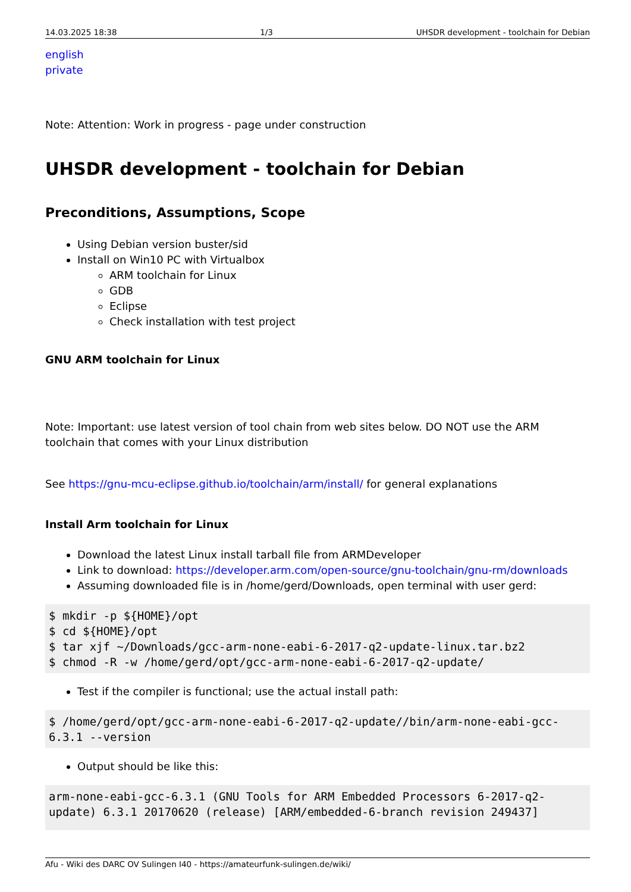14.03.2025 18:38 1/3 UHSDR development - toolchain for Debian
english
private
Note: Attention: Work in progress - page under construction
UHSDR development - toolchain for Debian
Preconditions, Assumptions, Scope
Using Debian version buster/sid
Install on Win10 PC with Virtualbox
ARM toolchain for Linux
GDB
Eclipse
Check installation with test project
GNU ARM toolchain for Linux
Note: Important: use latest version of tool chain from web sites below. DO NOT use the ARM toolchain that comes with your Linux distribution
See https://gnu-mcu-eclipse.github.io/toolchain/arm/install/ for general explanations
Install Arm toolchain for Linux
Download the latest Linux install tarball file from ARMDeveloper
Link to download: https://developer.arm.com/open-source/gnu-toolchain/gnu-rm/downloads
Assuming downloaded file is in /home/gerd/Downloads, open terminal with user gerd:
$ mkdir -p ${HOME}/opt
$ cd ${HOME}/opt
$ tar xjf ~/Downloads/gcc-arm-none-eabi-6-2017-q2-update-linux.tar.bz2
$ chmod -R -w /home/gerd/opt/gcc-arm-none-eabi-6-2017-q2-update/
Test if the compiler is functional; use the actual install path:
$ /home/gerd/opt/gcc-arm-none-eabi-6-2017-q2-update//bin/arm-none-eabi-gcc-6.3.1 --version
Output should be like this:
arm-none-eabi-gcc-6.3.1 (GNU Tools for ARM Embedded Processors 6-2017-q2-update) 6.3.1 20170620 (release) [ARM/embedded-6-branch revision 249437]
Afu - Wiki des DARC OV Sulingen I40 - https://amateurfunk-sulingen.de/wiki/